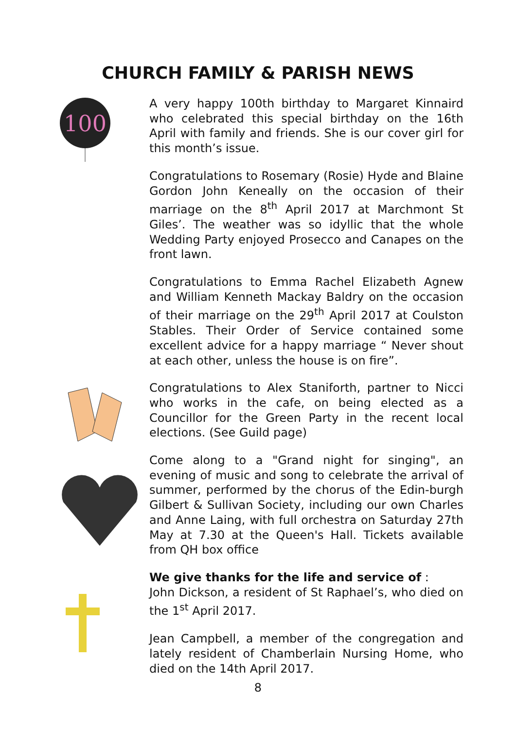CHURCH FAMILY & PARISH NEWS
100
A very happy 100th birthday to Margaret Kinnaird who celebrated this special birthday on the 16th April with family and friends. She is our cover girl for this month’s issue.
Congratulations to Rosemary (Rosie) Hyde and Blaine Gordon John Keneally on the occasion of their marriage on the 8<sup>th</sup> April 2017 at Marchmont St Giles’. The weather was so idyllic that the whole Wedding Party enjoyed Prosecco and Canapes on the front lawn.
Congratulations to Emma Rachel Elizabeth Agnew and William Kenneth Mackay Baldry on the occasion of their marriage on the 29<sup>th</sup> April 2017 at Coulston Stables. Their Order of Service contained some excellent advice for a happy marriage “ Never shout at each other, unless the house is on fire”.
Congratulations to Alex Staniforth, partner to Nicci who works in the cafe, on being elected as a Councillor for the Green Party in the recent local elections. (See Guild page)
Come along to a "Grand night for singing", an evening of music and song to celebrate the arrival of summer, performed by the chorus of the Edin-burgh Gilbert & Sullivan Society, including our own Charles and Anne Laing, with full orchestra on Saturday 27th May at 7.30 at the Queen's Hall. Tickets available from QH box office
We give thanks for the life and service of :
John Dickson, a resident of St Raphael’s, who died on the 1<sup>st</sup> April 2017.
Jean Campbell, a member of the congregation and lately resident of Chamberlain Nursing Home, who died on the 14th April 2017.
8